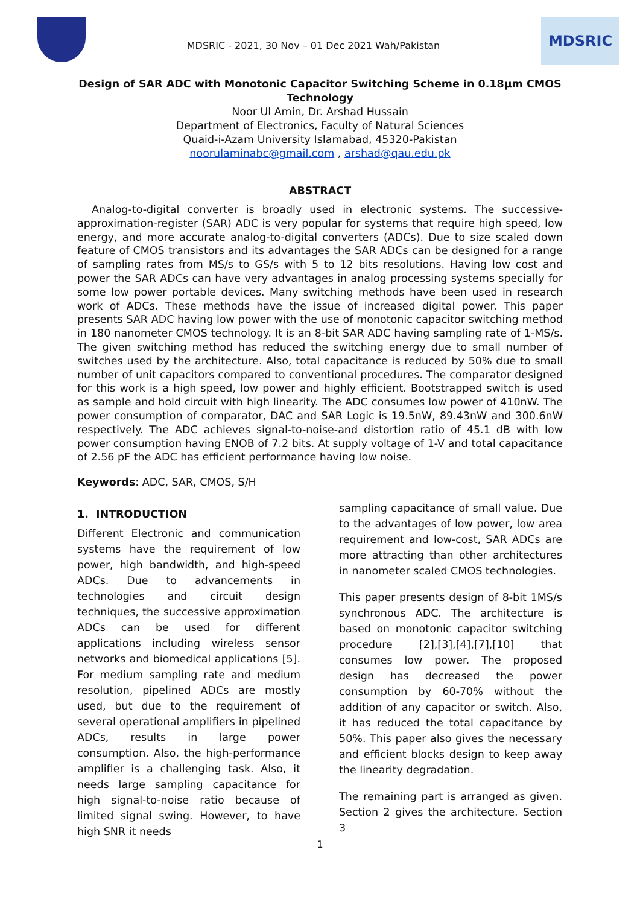MDSRIC - 2021, 30 Nov – 01 Dec 2021 Wah/Pakistan
MDSRIC
Design of SAR ADC with Monotonic Capacitor Switching Scheme in 0.18µm CMOS
Technology
Noor Ul Amin, Dr. Arshad Hussain
Department of Electronics, Faculty of Natural Sciences
Quaid-i-Azam University Islamabad, 45320-Pakistan
noorulaminabc@gmail.com , arshad@qau.edu.pk
ABSTRACT
Analog-to-digital converter is broadly used in electronic systems. The successive-approximation-register (SAR) ADC is very popular for systems that require high speed, low energy, and more accurate analog-to-digital converters (ADCs). Due to size scaled down feature of CMOS transistors and its advantages the SAR ADCs can be designed for a range of sampling rates from MS/s to GS/s with 5 to 12 bits resolutions. Having low cost and power the SAR ADCs can have very advantages in analog processing systems specially for some low power portable devices. Many switching methods have been used in research work of ADCs. These methods have the issue of increased digital power. This paper presents SAR ADC having low power with the use of monotonic capacitor switching method in 180 nanometer CMOS technology. It is an 8-bit SAR ADC having sampling rate of 1-MS/s. The given switching method has reduced the switching energy due to small number of switches used by the architecture. Also, total capacitance is reduced by 50% due to small number of unit capacitors compared to conventional procedures. The comparator designed for this work is a high speed, low power and highly efficient. Bootstrapped switch is used as sample and hold circuit with high linearity. The ADC consumes low power of 410nW. The power consumption of comparator, DAC and SAR Logic is 19.5nW, 89.43nW and 300.6nW respectively. The ADC achieves signal-to-noise-and distortion ratio of 45.1 dB with low power consumption having ENOB of 7.2 bits. At supply voltage of 1-V and total capacitance of 2.56 pF the ADC has efficient performance having low noise.
Keywords: ADC, SAR, CMOS, S/H
1. INTRODUCTION
Different Electronic and communication systems have the requirement of low power, high bandwidth, and high-speed ADCs. Due to advancements in technologies and circuit design techniques, the successive approximation ADCs can be used for different applications including wireless sensor networks and biomedical applications [5]. For medium sampling rate and medium resolution, pipelined ADCs are mostly used, but due to the requirement of several operational amplifiers in pipelined ADCs, results in large power consumption. Also, the high-performance amplifier is a challenging task. Also, it needs large sampling capacitance for high signal-to-noise ratio because of limited signal swing. However, to have high SNR it needs
sampling capacitance of small value. Due to the advantages of low power, low area requirement and low-cost, SAR ADCs are more attracting than other architectures in nanometer scaled CMOS technologies.
This paper presents design of 8-bit 1MS/s synchronous ADC. The architecture is based on monotonic capacitor switching procedure [2],[3],[4],[7],[10] that consumes low power. The proposed design has decreased the power consumption by 60-70% without the addition of any capacitor or switch. Also, it has reduced the total capacitance by 50%. This paper also gives the necessary and efficient blocks design to keep away the linearity degradation.
The remaining part is arranged as given. Section 2 gives the architecture. Section 3
1